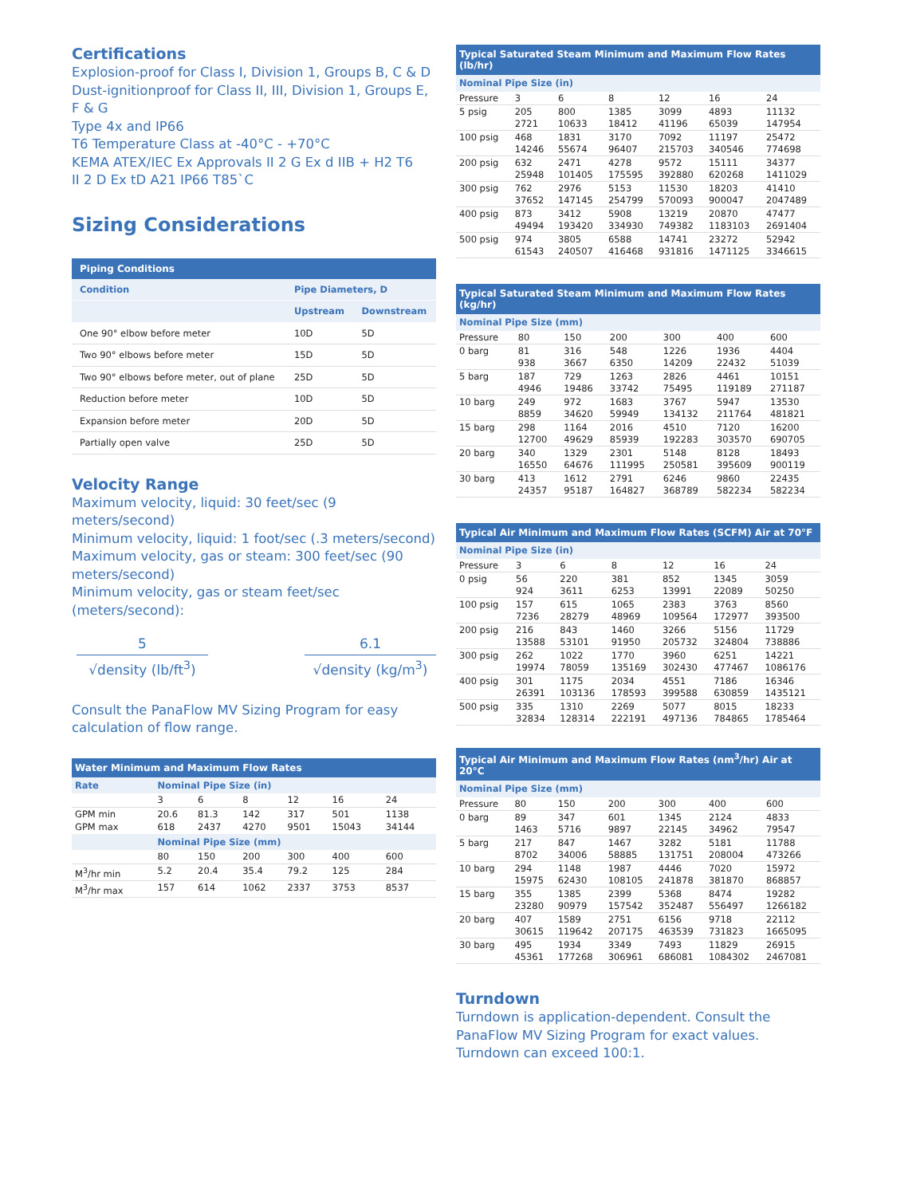Certifications
Explosion-proof for Class I, Division 1, Groups B, C & D
Dust-ignitionproof for Class II, III, Division 1, Groups E, F & G
Type 4x and IP66
T6 Temperature Class at -40°C - +70°C
KEMA ATEX/IEC Ex Approvals II 2 G Ex d IIB + H2 T6
II 2 D Ex tD A21 IP66 T85`C
Sizing Considerations
| Piping Conditions | | |
| --- | --- | --- |
| Condition | Pipe Diameters, D | |
| | Upstream | Downstream |
| One 90° elbow before meter | 10D | 5D |
| Two 90° elbows before meter | 15D | 5D |
| Two 90° elbows before meter, out of plane | 25D | 5D |
| Reduction before meter | 10D | 5D |
| Expansion before meter | 20D | 5D |
| Partially open valve | 25D | 5D |
Velocity Range
Maximum velocity, liquid: 30 feet/sec (9 meters/second)
Minimum velocity, liquid: 1 foot/sec (.3 meters/second)
Maximum velocity, gas or steam: 300 feet/sec (90 meters/second)
Minimum velocity, gas or steam feet/sec (meters/second):
5
√density (lb/ft<sup>3</sup>)
6.1
√density (kg/m<sup>3</sup>)
Consult the PanaFlow MV Sizing Program for easy calculation of flow range.
| Water Minimum and Maximum Flow Rates | | | | | | |
| --- | --- | --- | --- | --- | --- | --- |
| Rate | Nominal Pipe Size (in) | | | | | |
| | 3 | 6 | 8 | 12 | 16 | 24 |
| GPM min | 20.6 | 81.3 | 142 | 317 | 501 | 1138 |
| GPM max | 618 | 2437 | 4270 | 9501 | 15043 | 34144 |
| | Nominal Pipe Size (mm) | | | | | |
| | 80 | 150 | 200 | 300 | 400 | 600 |
| M<sup>3</sup>/hr min | 5.2 | 20.4 | 35.4 | 79.2 | 125 | 284 |
| M<sup>3</sup>/hr max | 157 | 614 | 1062 | 2337 | 3753 | 8537 |
| Typical Saturated Steam Minimum and Maximum Flow Rates (lb/hr) | | | | | | |
| --- | --- | --- | --- | --- | --- | --- |
| Nominal Pipe Size (in) | | | | | | |
| Pressure | 3 | 6 | 8 | 12 | 16 | 24 |
| 5 psig | 205 2721 | 800 10633 | 1385 18412 | 3099 41196 | 4893 65039 | 11132 147954 |
| 100 psig | 468 14246 | 1831 55674 | 3170 96407 | 7092 215703 | 11197 340546 | 25472 774698 |
| 200 psig | 632 25948 | 2471 101405 | 4278 175595 | 9572 392880 | 15111 620268 | 34377 1411029 |
| 300 psig | 762 37652 | 2976 147145 | 5153 254799 | 11530 570093 | 18203 900047 | 41410 2047489 |
| 400 psig | 873 49494 | 3412 193420 | 5908 334930 | 13219 749382 | 20870 1183103 | 47477 2691404 |
| 500 psig | 974 61543 | 3805 240507 | 6588 416468 | 14741 931816 | 23272 1471125 | 52942 3346615 |
| Typical Saturated Steam Minimum and Maximum Flow Rates (kg/hr) | | | | | | |
| --- | --- | --- | --- | --- | --- | --- |
| Nominal Pipe Size (mm) | | | | | | |
| Pressure | 80 | 150 | 200 | 300 | 400 | 600 |
| 0 barg | 81 938 | 316 3667 | 548 6350 | 1226 14209 | 1936 22432 | 4404 51039 |
| 5 barg | 187 4946 | 729 19486 | 1263 33742 | 2826 75495 | 4461 119189 | 10151 271187 |
| 10 barg | 249 8859 | 972 34620 | 1683 59949 | 3767 134132 | 5947 211764 | 13530 481821 |
| 15 barg | 298 12700 | 1164 49629 | 2016 85939 | 4510 192283 | 7120 303570 | 16200 690705 |
| 20 barg | 340 16550 | 1329 64676 | 2301 111995 | 5148 250581 | 8128 395609 | 18493 900119 |
| 30 barg | 413 24357 | 1612 95187 | 2791 164827 | 6246 368789 | 9860 582234 | 22435 582234 |
| Typical Air Minimum and Maximum Flow Rates (SCFM) Air at 70°F | | | | | | |
| --- | --- | --- | --- | --- | --- | --- |
| Nominal Pipe Size (in) | | | | | | |
| Pressure | 3 | 6 | 8 | 12 | 16 | 24 |
| 0 psig | 56 924 | 220 3611 | 381 6253 | 852 13991 | 1345 22089 | 3059 50250 |
| 100 psig | 157 7236 | 615 28279 | 1065 48969 | 2383 109564 | 3763 172977 | 8560 393500 |
| 200 psig | 216 13588 | 843 53101 | 1460 91950 | 3266 205732 | 5156 324804 | 11729 738886 |
| 300 psig | 262 19974 | 1022 78059 | 1770 135169 | 3960 302430 | 6251 477467 | 14221 1086176 |
| 400 psig | 301 26391 | 1175 103136 | 2034 178593 | 4551 399588 | 7186 630859 | 16346 1435121 |
| 500 psig | 335 32834 | 1310 128314 | 2269 222191 | 5077 497136 | 8015 784865 | 18233 1785464 |
| Typical Air Minimum and Maximum Flow Rates (nm<sup>3</sup>/hr) Air at 20°C | | | | | | |
| --- | --- | --- | --- | --- | --- | --- |
| Nominal Pipe Size (mm) | | | | | | |
| Pressure | 80 | 150 | 200 | 300 | 400 | 600 |
| 0 barg | 89 1463 | 347 5716 | 601 9897 | 1345 22145 | 2124 34962 | 4833 79547 |
| 5 barg | 217 8702 | 847 34006 | 1467 58885 | 3282 131751 | 5181 208004 | 11788 473266 |
| 10 barg | 294 15975 | 1148 62430 | 1987 108105 | 4446 241878 | 7020 381870 | 15972 868857 |
| 15 barg | 355 23280 | 1385 90979 | 2399 157542 | 5368 352487 | 8474 556497 | 19282 1266182 |
| 20 barg | 407 30615 | 1589 119642 | 2751 207175 | 6156 463539 | 9718 731823 | 22112 1665095 |
| 30 barg | 495 45361 | 1934 177268 | 3349 306961 | 7493 686081 | 11829 1084302 | 26915 2467081 |
Turndown
Turndown is application-dependent. Consult the PanaFlow MV Sizing Program for exact values. Turndown can exceed 100:1.